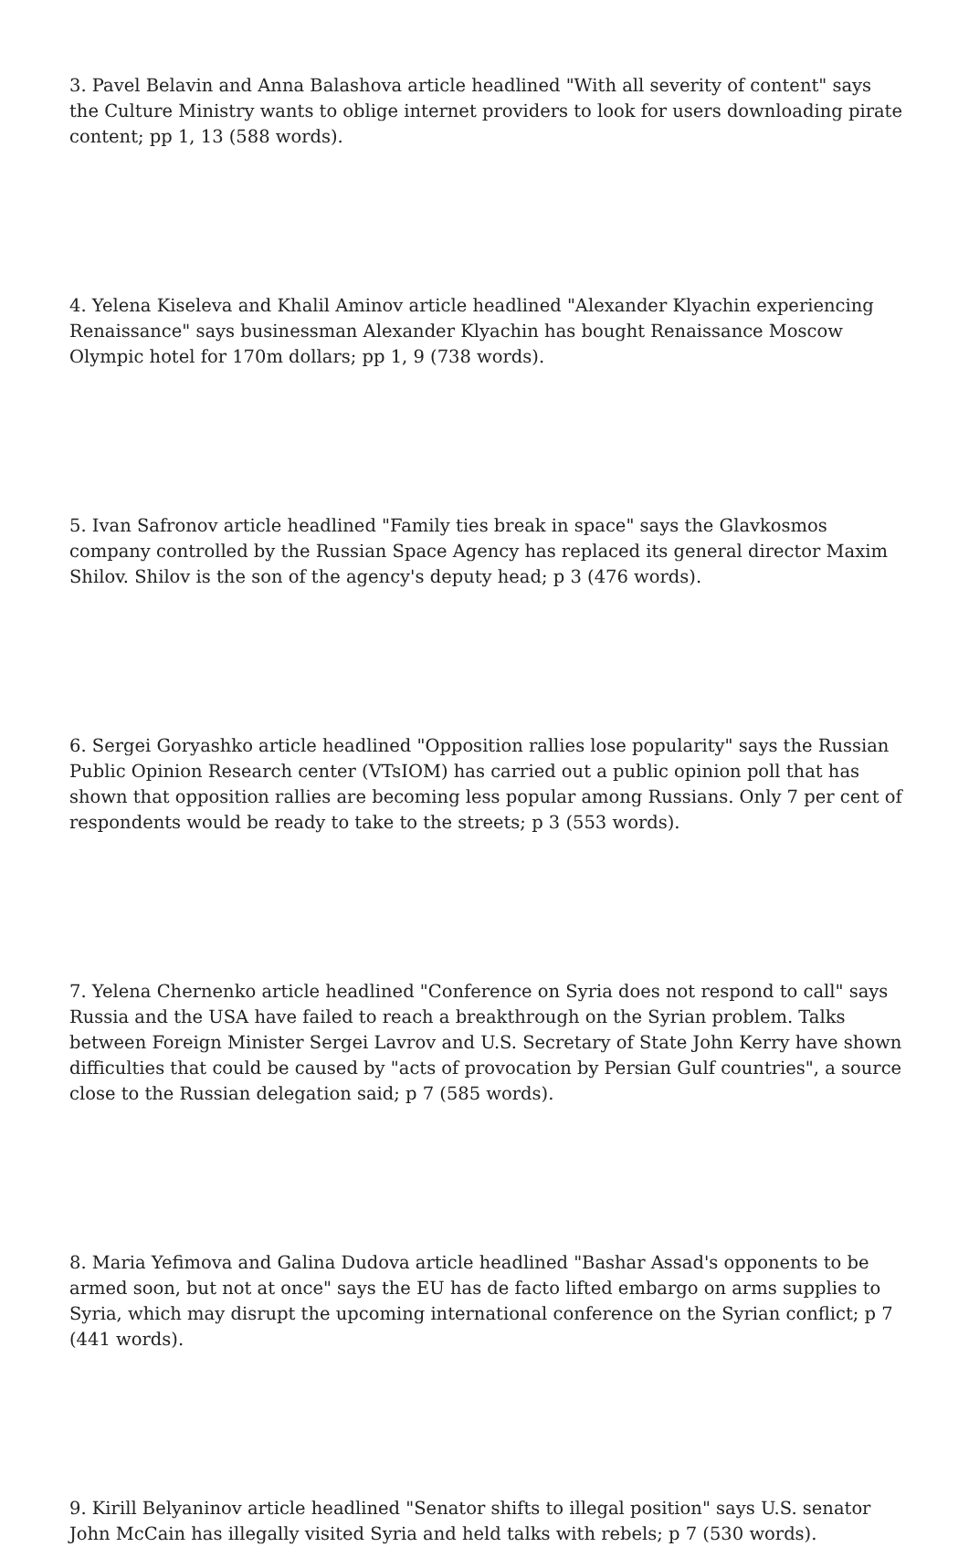3. Pavel Belavin and Anna Balashova article headlined "With all severity of content" says the Culture Ministry wants to oblige internet providers to look for users downloading pirate content; pp 1, 13 (588 words).
4. Yelena Kiseleva and Khalil Aminov article headlined "Alexander Klyachin experiencing Renaissance" says businessman Alexander Klyachin has bought Renaissance Moscow Olympic hotel for 170m dollars; pp 1, 9 (738 words).
5. Ivan Safronov article headlined "Family ties break in space" says the Glavkosmos company controlled by the Russian Space Agency has replaced its general director Maxim Shilov. Shilov is the son of the agency's deputy head; p 3 (476 words).
6. Sergei Goryashko article headlined "Opposition rallies lose popularity" says the Russian Public Opinion Research center (VTsIOM) has carried out a public opinion poll that has shown that opposition rallies are becoming less popular among Russians. Only 7 per cent of respondents would be ready to take to the streets; p 3 (553 words).
7. Yelena Chernenko article headlined "Conference on Syria does not respond to call" says Russia and the USA have failed to reach a breakthrough on the Syrian problem. Talks between Foreign Minister Sergei Lavrov and U.S. Secretary of State John Kerry have shown difficulties that could be caused by "acts of provocation by Persian Gulf countries", a source close to the Russian delegation said; p 7 (585 words).
8. Maria Yefimova and Galina Dudova article headlined "Bashar Assad's opponents to be armed soon, but not at once" says the EU has de facto lifted embargo on arms supplies to Syria, which may disrupt the upcoming international conference on the Syrian conflict; p 7 (441 words).
9. Kirill Belyaninov article headlined "Senator shifts to illegal position" says U.S. senator John McCain has illegally visited Syria and held talks with rebels; p 7 (530 words).